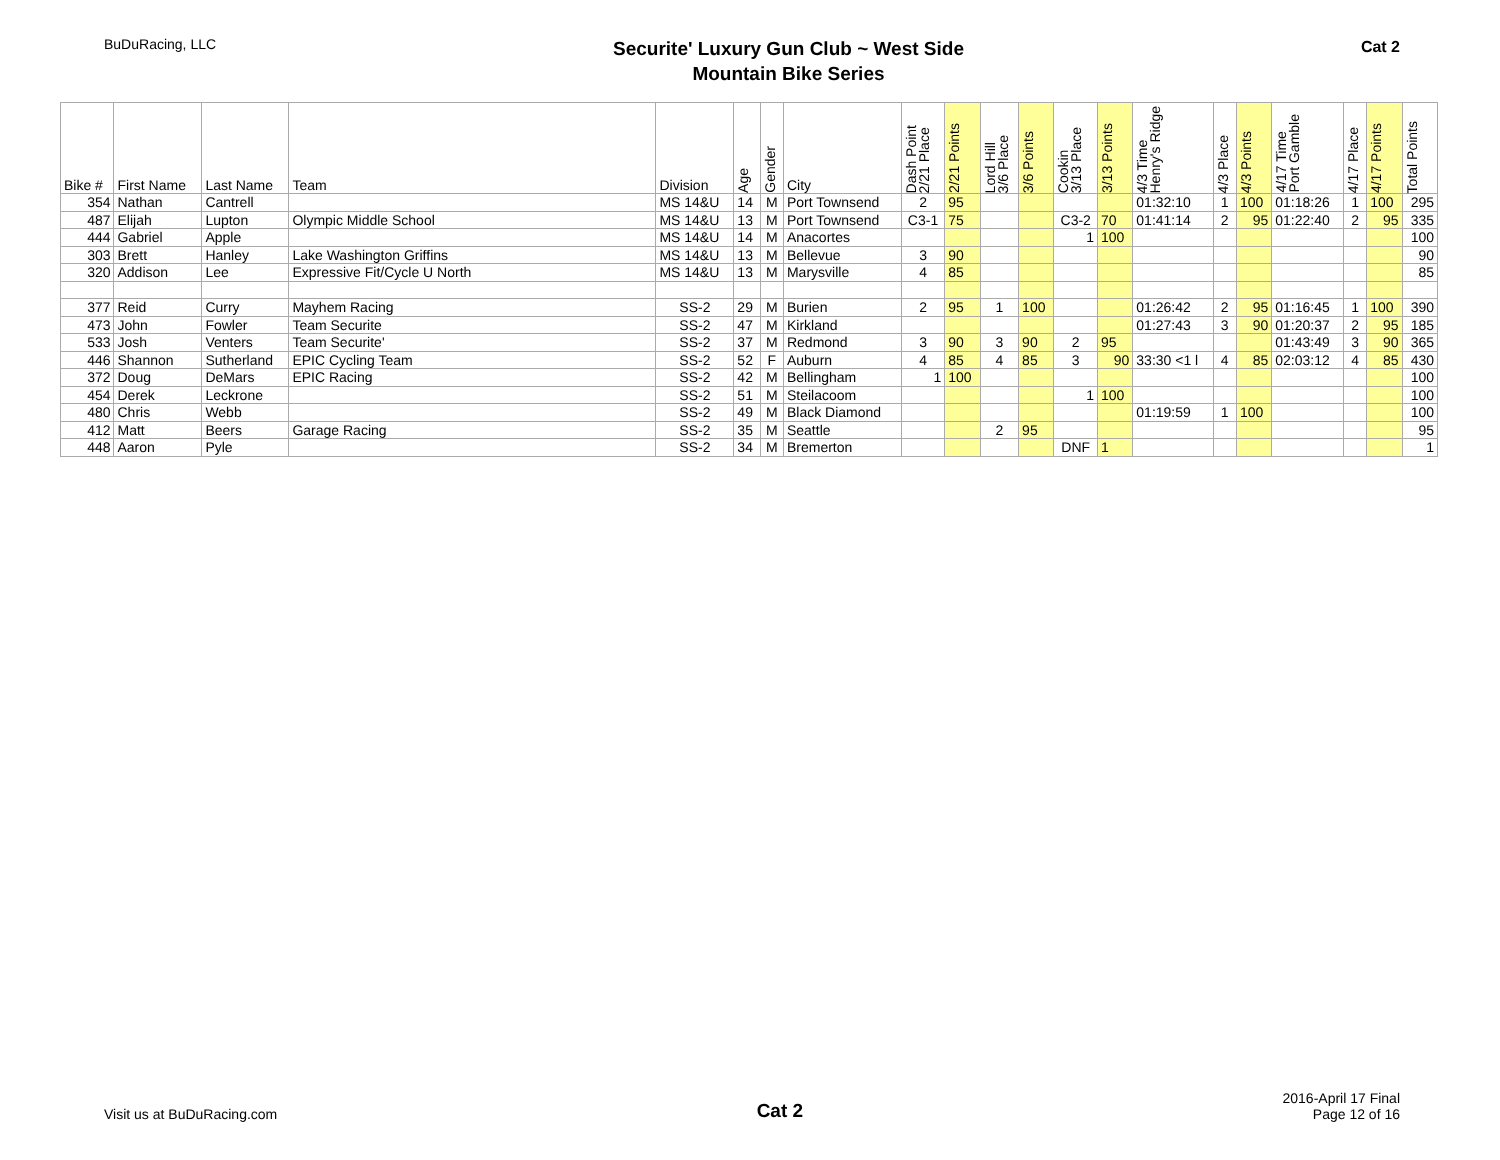BuDuRacing, LLC
Securite' Luxury Gun Club ~ West Side
Mountain Bike Series
Cat 2
| Bike # | First Name | Last Name | Team | Division | Age | Gender | City | Dash Point 2/21 Place | 2/21 Points | Lord Hill 3/6 Place | 3/6 Points | Cookin 3/13 Place | 3/13 Points | 4/3 Time Henry's Ridge | 4/3 Place | 4/3 Points | 4/17 Time Port Gamble | 4/17 Place | 4/17 Points | Total Points |
| --- | --- | --- | --- | --- | --- | --- | --- | --- | --- | --- | --- | --- | --- | --- | --- | --- | --- | --- | --- | --- |
| 354 | Nathan | Cantrell | | MS 14&U | 14 | M | Port Townsend | 2 | 95 | | | | | 01:32:10 | 1 | 100 | 01:18:26 | 1 | 100 | 295 |
| 487 | Elijah | Lupton | Olympic Middle School | MS 14&U | 13 | M | Port Townsend | C3-1 | 75 | | | C3-2 | 70 | 01:41:14 | 2 | 95 | 01:22:40 | 2 | 95 | 335 |
| 444 | Gabriel | Apple | | MS 14&U | 14 | M | Anacortes | | | | | 1 | 100 | | | | | | | 100 |
| 303 | Brett | Hanley | Lake Washington Griffins | MS 14&U | 13 | M | Bellevue | 3 | 90 | | | | | | | | | | | 90 |
| 320 | Addison | Lee | Expressive Fit/Cycle U North | MS 14&U | 13 | M | Marysville | 4 | 85 | | | | | | | | | | | 85 |
| 377 | Reid | Curry | Mayhem Racing | SS-2 | 29 | M | Burien | 2 | 95 | 1 | 100 | | | 01:26:42 | 2 | 95 | 01:16:45 | 1 | 100 | 390 |
| 473 | John | Fowler | Team Securite | SS-2 | 47 | M | Kirkland | | | | | | | 01:27:43 | 3 | 90 | 01:20:37 | 2 | 95 | 185 |
| 533 | Josh | Venters | Team Securite' | SS-2 | 37 | M | Redmond | 3 | 90 | 3 | 90 | 2 | 95 | | | | 01:43:49 | 3 | 90 | 365 |
| 446 | Shannon | Sutherland | EPIC Cycling Team | SS-2 | 52 | F | Auburn | 4 | 85 | 4 | 85 | 3 | 90 | 33:30 <1 l | 4 | 85 | 02:03:12 | 4 | 85 | 430 |
| 372 | Doug | DeMars | EPIC Racing | SS-2 | 42 | M | Bellingham | 1 | 100 | | | | | | | | | | | 100 |
| 454 | Derek | Leckrone | | SS-2 | 51 | M | Steilacoom | | | | | 1 | 100 | | | | | | | 100 |
| 480 | Chris | Webb | | SS-2 | 49 | M | Black Diamond | | | | | | | 01:19:59 | 1 | 100 | | | | 100 |
| 412 | Matt | Beers | Garage Racing | SS-2 | 35 | M | Seattle | | | 2 | 95 | | | | | | | | | 95 |
| 448 | Aaron | Pyle | | SS-2 | 34 | M | Bremerton | | | | | DNF | 1 | | | | | | | 1 |
Visit us at BuDuRacing.com
Cat 2
2016-April 17 Final
Page 12 of 16